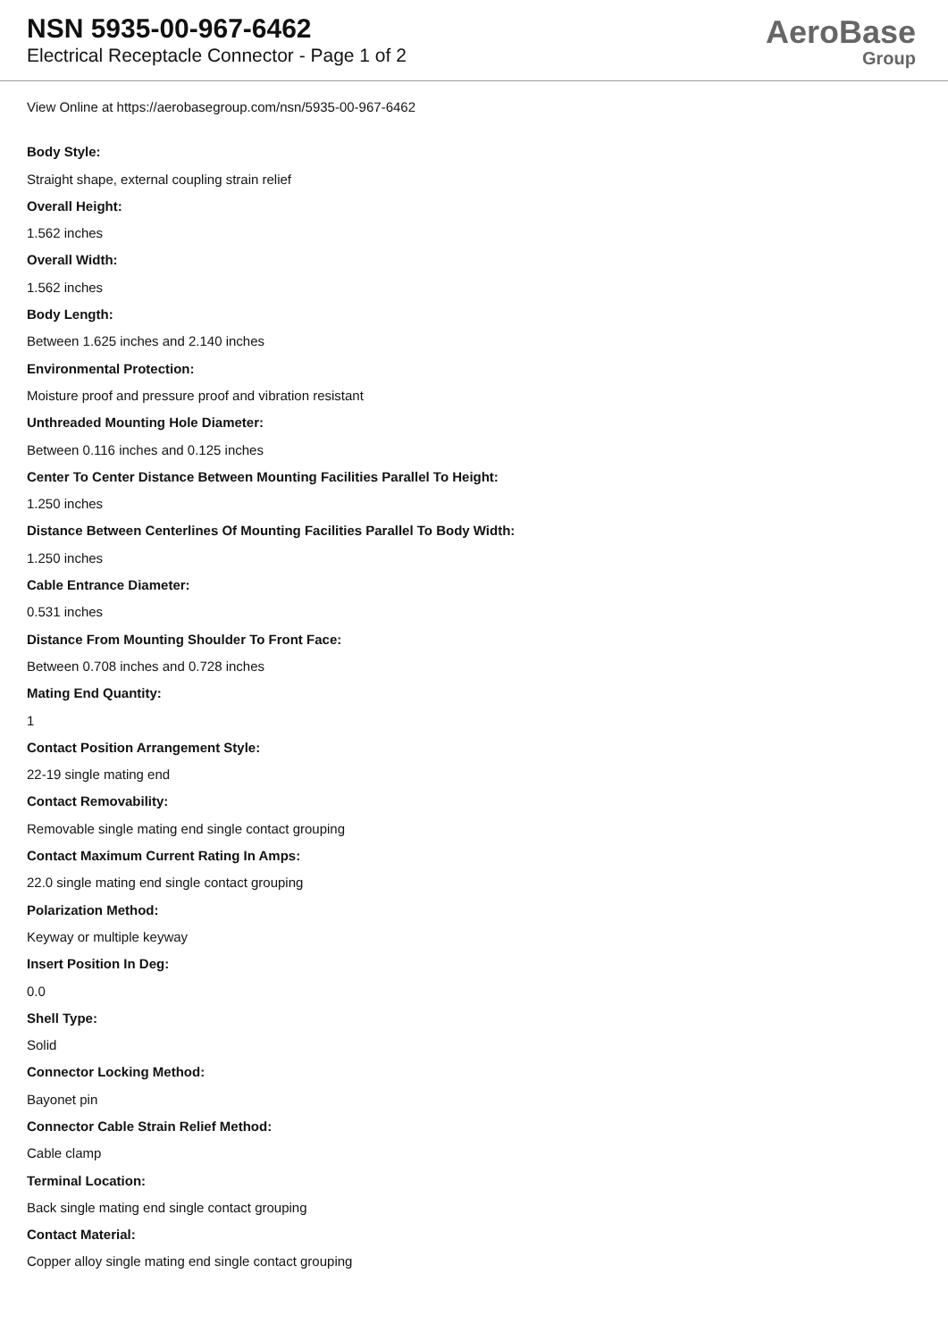NSN 5935-00-967-6462
Electrical Receptacle Connector - Page 1 of 2
AeroBase
Group
View Online at https://aerobasegroup.com/nsn/5935-00-967-6462
Body Style:
Straight shape, external coupling strain relief
Overall Height:
1.562 inches
Overall Width:
1.562 inches
Body Length:
Between 1.625 inches and 2.140 inches
Environmental Protection:
Moisture proof and pressure proof and vibration resistant
Unthreaded Mounting Hole Diameter:
Between 0.116 inches and 0.125 inches
Center To Center Distance Between Mounting Facilities Parallel To Height:
1.250 inches
Distance Between Centerlines Of Mounting Facilities Parallel To Body Width:
1.250 inches
Cable Entrance Diameter:
0.531 inches
Distance From Mounting Shoulder To Front Face:
Between 0.708 inches and 0.728 inches
Mating End Quantity:
1
Contact Position Arrangement Style:
22-19 single mating end
Contact Removability:
Removable single mating end single contact grouping
Contact Maximum Current Rating In Amps:
22.0 single mating end single contact grouping
Polarization Method:
Keyway or multiple keyway
Insert Position In Deg:
0.0
Shell Type:
Solid
Connector Locking Method:
Bayonet pin
Connector Cable Strain Relief Method:
Cable clamp
Terminal Location:
Back single mating end single contact grouping
Contact Material:
Copper alloy single mating end single contact grouping